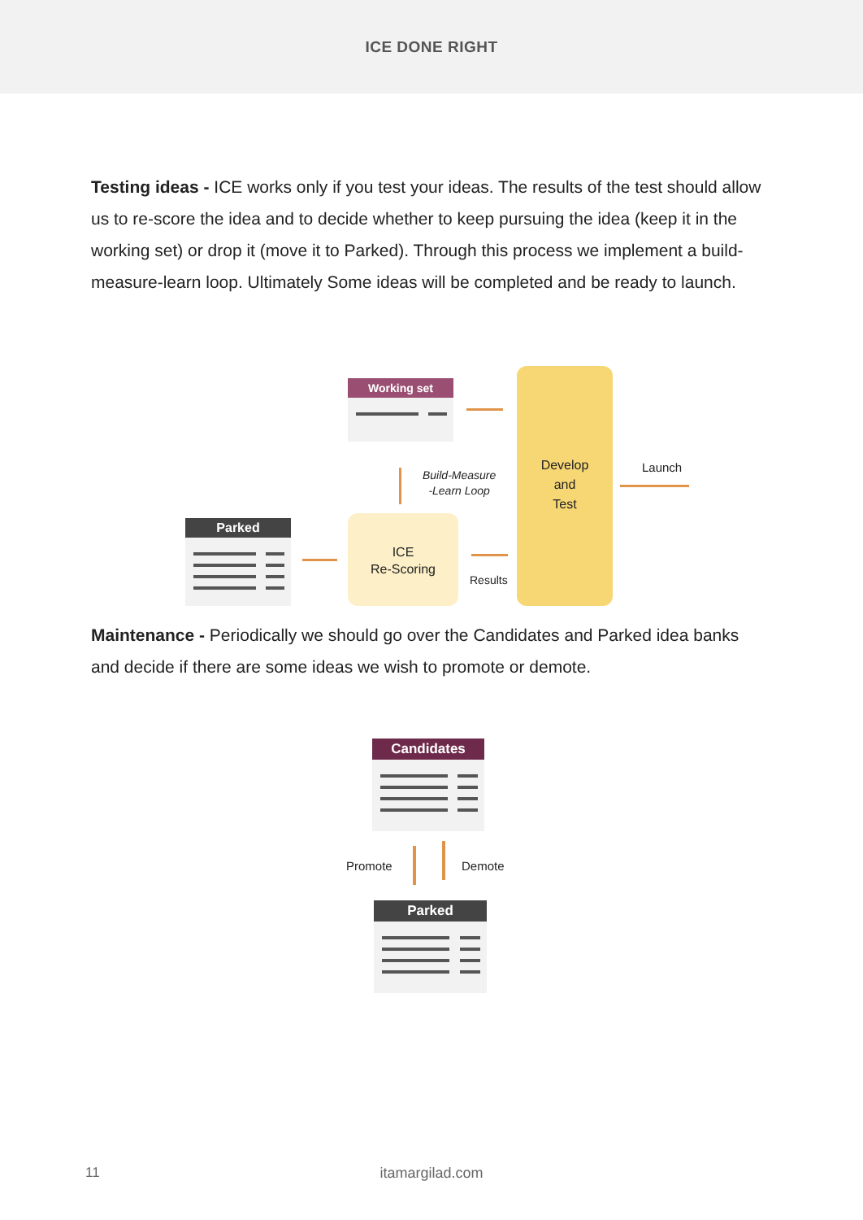ICE DONE RIGHT
Testing ideas - ICE works only if you test your ideas. The results of the test should allow us to re-score the idea and to decide whether to keep pursuing the idea (keep it in the working set) or drop it (move it to Parked). Through this process we implement a build-measure-learn loop. Ultimately Some ideas will be completed and be ready to launch.
Working set
Parked
Develop
and
Test
ICE
Re-Scoring
Build-Measure
-Learn Loop
Launch
Results
Maintenance - Periodically we should go over the Candidates and Parked idea banks and decide if there are some ideas we wish to promote or demote.
Candidates
Promote Demote
Parked
11
itamargilad.com